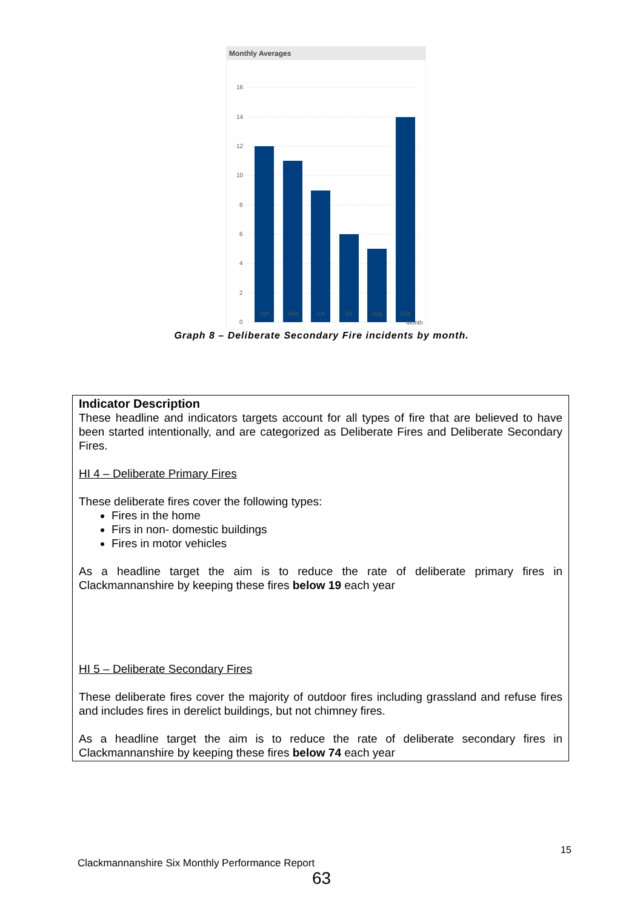Monthly Averages
16
14
12
10
8
6
4
2
0
Apr May Jun Jul Aug Sep
Month
Graph 8 – Deliberate Secondary Fire incidents by month.
Indicator Description
These headline and indicators targets account for all types of fire that are believed to have been started intentionally, and are categorized as Deliberate Fires and Deliberate Secondary Fires.
HI 4 – Deliberate Primary Fires
These deliberate fires cover the following types:
Fires in the home
Firs in non- domestic buildings
Fires in motor vehicles
As a headline target the aim is to reduce the rate of deliberate primary fires in Clackmannanshire by keeping these fires below 19 each year
HI 5 – Deliberate Secondary Fires
These deliberate fires cover the majority of outdoor fires including grassland and refuse fires and includes fires in derelict buildings, but not chimney fires.
As a headline target the aim is to reduce the rate of deliberate secondary fires in Clackmannanshire by keeping these fires below 74 each year
15
Clackmannanshire Six Monthly Performance Report
63